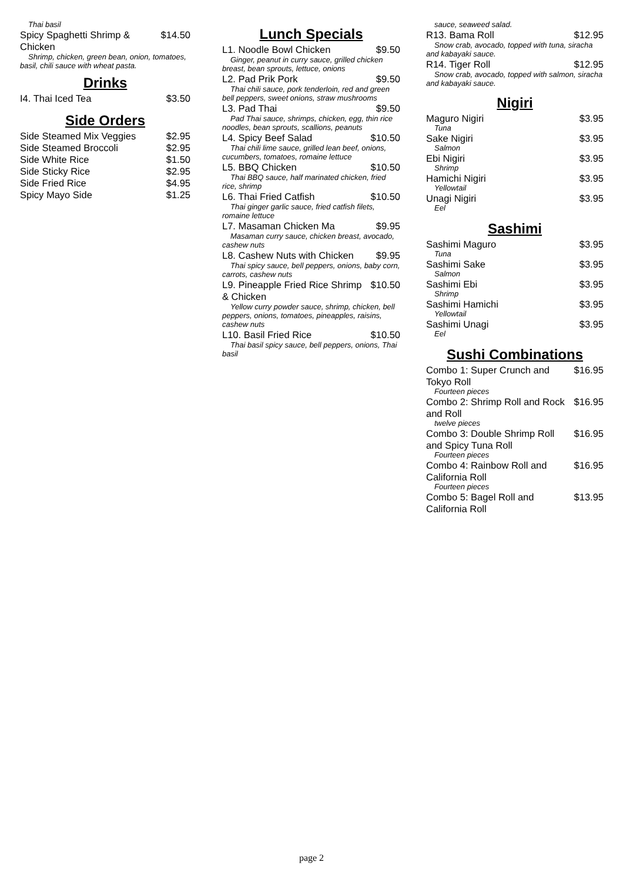Thai basil
Spicy Spaghetti Shrimp & Chicken $14.50
Shrimp, chicken, green bean, onion, tomatoes, basil, chili sauce with wheat pasta.
Drinks
I4. Thai Iced Tea $3.50
Side Orders
Side Steamed Mix Veggies $2.95
Side Steamed Broccoli $2.95
Side White Rice $1.50
Side Sticky Rice $2.95
Side Fried Rice $4.95
Spicy Mayo Side $1.25
Lunch Specials
L1. Noodle Bowl Chicken $9.50
Ginger, peanut in curry sauce, grilled chicken breast, bean sprouts, lettuce, onions
L2. Pad Prik Pork $9.50
Thai chili sauce, pork tenderloin, red and green bell peppers, sweet onions, straw mushrooms
L3. Pad Thai $9.50
Pad Thai sauce, shrimps, chicken, egg, thin rice noodles, bean sprouts, scallions, peanuts
L4. Spicy Beef Salad $10.50
Thai chili lime sauce, grilled lean beef, onions, cucumbers, tomatoes, romaine lettuce
L5. BBQ Chicken $10.50
Thai BBQ sauce, half marinated chicken, fried rice, shrimp
L6. Thai Fried Catfish $10.50
Thai ginger garlic sauce, fried catfish filets, romaine lettuce
L7. Masaman Chicken Ma $9.95
Masaman curry sauce, chicken breast, avocado, cashew nuts
L8. Cashew Nuts with Chicken $9.95
Thai spicy sauce, bell peppers, onions, baby corn, carrots, cashew nuts
L9. Pineapple Fried Rice Shrimp & Chicken $10.50
Yellow curry powder sauce, shrimp, chicken, bell peppers, onions, tomatoes, pineapples, raisins, cashew nuts
L10. Basil Fried Rice $10.50
Thai basil spicy sauce, bell peppers, onions, Thai basil
sauce, seaweed salad.
R13. Bama Roll $12.95
Snow crab, avocado, topped with tuna, siracha and kabayaki sauce.
R14. Tiger Roll $12.95
Snow crab, avocado, topped with salmon, siracha and kabayaki sauce.
Nigiri
Maguro Nigiri $3.95
Tuna
Sake Nigiri $3.95
Salmon
Ebi Nigiri $3.95
Shrimp
Hamichi Nigiri $3.95
Yellowtail
Unagi Nigiri $3.95
Eel
Sashimi
Sashimi Maguro $3.95
Tuna
Sashimi Sake $3.95
Salmon
Sashimi Ebi $3.95
Shrimp
Sashimi Hamichi $3.95
Yellowtail
Sashimi Unagi $3.95
Eel
Sushi Combinations
Combo 1: Super Crunch and Tokyo Roll $16.95
Fourteen pieces
Combo 2: Shrimp Roll and Rock and Roll $16.95
twelve pieces
Combo 3: Double Shrimp Roll and Spicy Tuna Roll $16.95
Fourteen pieces
Combo 4: Rainbow Roll and California Roll $16.95
Fourteen pieces
Combo 5: Bagel Roll and California Roll $13.95
page 2